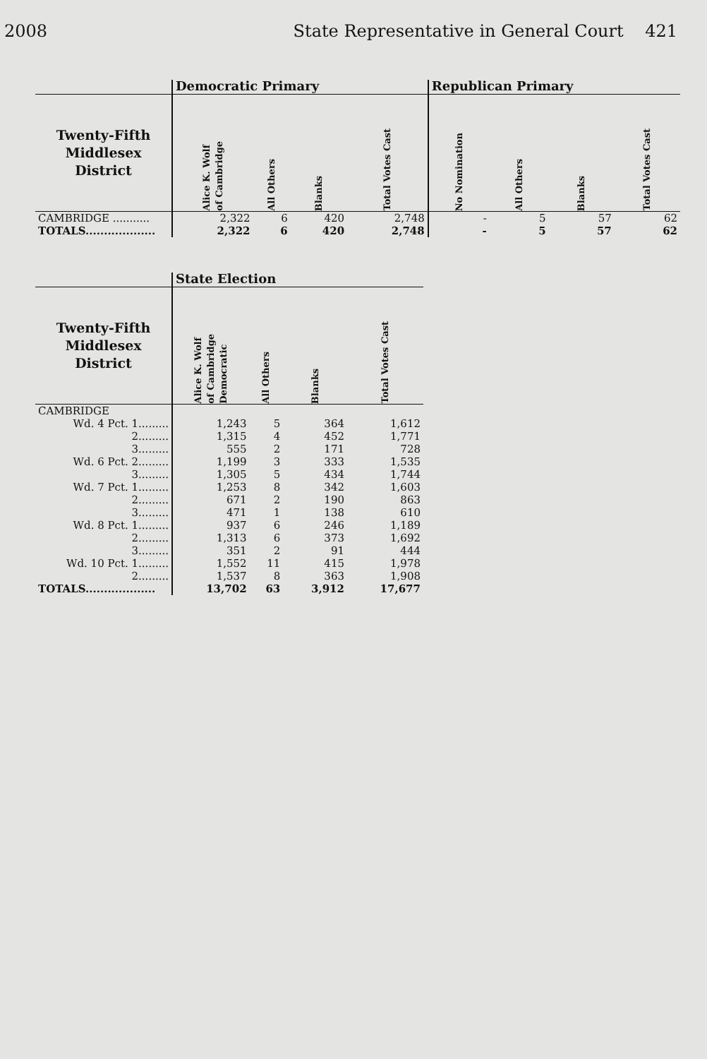2008 State Representative in General Court 421
| | Democratic Primary | | | | Republican Primary | | | |
| --- | --- | --- | --- | --- | --- | --- | --- | --- |
| Twenty-Fifth Middlesex District | Alice K. Wolf of Cambridge | All Others | Blanks | Total Votes Cast | No Nomination | All Others | Blanks | Total Votes Cast |
| CAMBRIDGE ........... | 2,322 | 6 | 420 | 2,748 | - | 5 | 57 | 62 |
| TOTALS................... | 2,322 | 6 | 420 | 2,748 | - | 5 | 57 | 62 |
| | State Election | | | |
| --- | --- | --- | --- | --- |
| Twenty-Fifth Middlesex District | Alice K. Wolf of Cambridge Democratic | All Others | Blanks | Total Votes Cast |
| CAMBRIDGE | | | | |
| Wd. 4 Pct. 1......... | 1,243 | 5 | 364 | 1,612 |
| 2......... | 1,315 | 4 | 452 | 1,771 |
| 3......... | 555 | 2 | 171 | 728 |
| Wd. 6 Pct. 2......... | 1,199 | 3 | 333 | 1,535 |
| 3......... | 1,305 | 5 | 434 | 1,744 |
| Wd. 7 Pct. 1......... | 1,253 | 8 | 342 | 1,603 |
| 2......... | 671 | 2 | 190 | 863 |
| 3......... | 471 | 1 | 138 | 610 |
| Wd. 8 Pct. 1......... | 937 | 6 | 246 | 1,189 |
| 2......... | 1,313 | 6 | 373 | 1,692 |
| 3......... | 351 | 2 | 91 | 444 |
| Wd. 10 Pct. 1......... | 1,552 | 11 | 415 | 1,978 |
| 2......... | 1,537 | 8 | 363 | 1,908 |
| TOTALS................... | 13,702 | 63 | 3,912 | 17,677 |